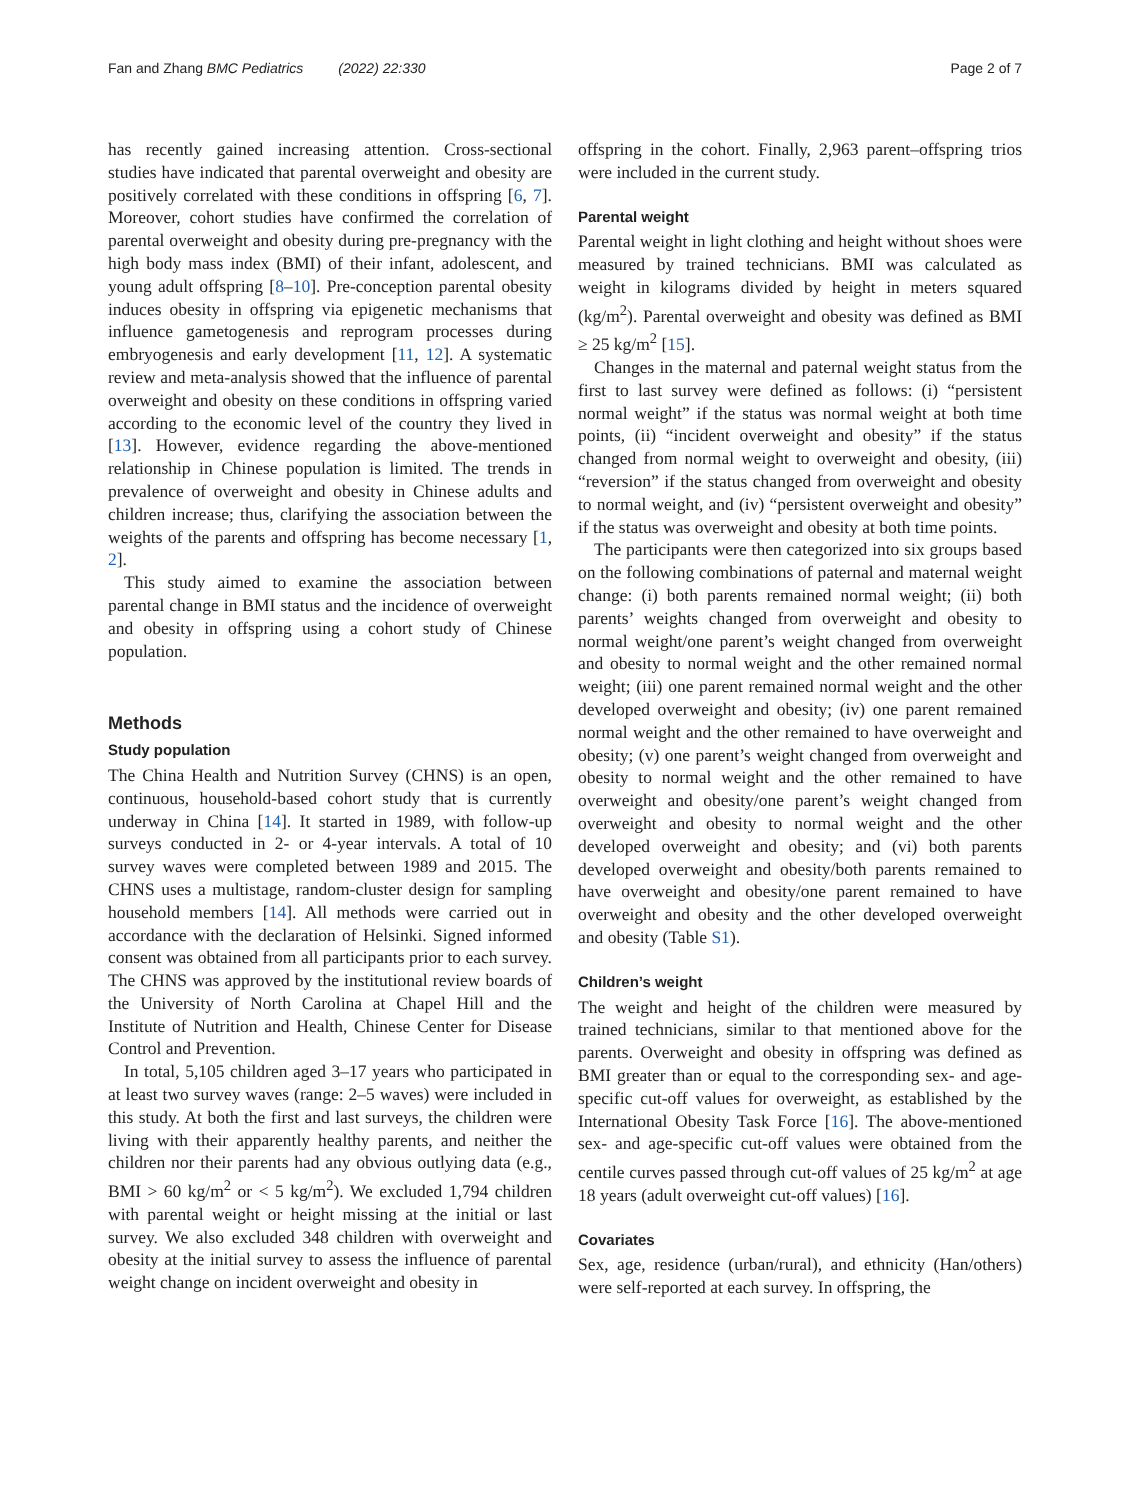Fan and Zhang BMC Pediatrics (2022) 22:330
Page 2 of 7
has recently gained increasing attention. Cross-sectional studies have indicated that parental overweight and obesity are positively correlated with these conditions in offspring [6, 7]. Moreover, cohort studies have confirmed the correlation of parental overweight and obesity during pre-pregnancy with the high body mass index (BMI) of their infant, adolescent, and young adult offspring [8–10]. Pre-conception parental obesity induces obesity in offspring via epigenetic mechanisms that influence gametogenesis and reprogram processes during embryogenesis and early development [11, 12]. A systematic review and meta-analysis showed that the influence of parental overweight and obesity on these conditions in offspring varied according to the economic level of the country they lived in [13]. However, evidence regarding the above-mentioned relationship in Chinese population is limited. The trends in prevalence of overweight and obesity in Chinese adults and children increase; thus, clarifying the association between the weights of the parents and offspring has become necessary [1, 2].
This study aimed to examine the association between parental change in BMI status and the incidence of overweight and obesity in offspring using a cohort study of Chinese population.
Methods
Study population
The China Health and Nutrition Survey (CHNS) is an open, continuous, household-based cohort study that is currently underway in China [14]. It started in 1989, with follow-up surveys conducted in 2- or 4-year intervals. A total of 10 survey waves were completed between 1989 and 2015. The CHNS uses a multistage, random-cluster design for sampling household members [14]. All methods were carried out in accordance with the declaration of Helsinki. Signed informed consent was obtained from all participants prior to each survey. The CHNS was approved by the institutional review boards of the University of North Carolina at Chapel Hill and the Institute of Nutrition and Health, Chinese Center for Disease Control and Prevention.
In total, 5,105 children aged 3–17 years who participated in at least two survey waves (range: 2–5 waves) were included in this study. At both the first and last surveys, the children were living with their apparently healthy parents, and neither the children nor their parents had any obvious outlying data (e.g., BMI > 60 kg/m<sup>2</sup> or < 5 kg/m<sup>2</sup>). We excluded 1,794 children with parental weight or height missing at the initial or last survey. We also excluded 348 children with overweight and obesity at the initial survey to assess the influence of parental weight change on incident overweight and obesity in
offspring in the cohort. Finally, 2,963 parent–offspring trios were included in the current study.
Parental weight
Parental weight in light clothing and height without shoes were measured by trained technicians. BMI was calculated as weight in kilograms divided by height in meters squared (kg/m<sup>2</sup>). Parental overweight and obesity was defined as BMI ≥ 25 kg/m<sup>2</sup> [15].
Changes in the maternal and paternal weight status from the first to last survey were defined as follows: (i) “persistent normal weight” if the status was normal weight at both time points, (ii) “incident overweight and obesity” if the status changed from normal weight to overweight and obesity, (iii) “reversion” if the status changed from overweight and obesity to normal weight, and (iv) “persistent overweight and obesity” if the status was overweight and obesity at both time points.
The participants were then categorized into six groups based on the following combinations of paternal and maternal weight change: (i) both parents remained normal weight; (ii) both parents’ weights changed from overweight and obesity to normal weight/one parent’s weight changed from overweight and obesity to normal weight and the other remained normal weight; (iii) one parent remained normal weight and the other developed overweight and obesity; (iv) one parent remained normal weight and the other remained to have overweight and obesity; (v) one parent’s weight changed from overweight and obesity to normal weight and the other remained to have overweight and obesity/one parent’s weight changed from overweight and obesity to normal weight and the other developed overweight and obesity; and (vi) both parents developed overweight and obesity/both parents remained to have overweight and obesity/one parent remained to have overweight and obesity and the other developed overweight and obesity (Table S1).
Children’s weight
The weight and height of the children were measured by trained technicians, similar to that mentioned above for the parents. Overweight and obesity in offspring was defined as BMI greater than or equal to the corresponding sex- and age-specific cut-off values for overweight, as established by the International Obesity Task Force [16]. The above-mentioned sex- and age-specific cut-off values were obtained from the centile curves passed through cut-off values of 25 kg/m<sup>2</sup> at age 18 years (adult overweight cut-off values) [16].
Covariates
Sex, age, residence (urban/rural), and ethnicity (Han/others) were self-reported at each survey. In offspring, the